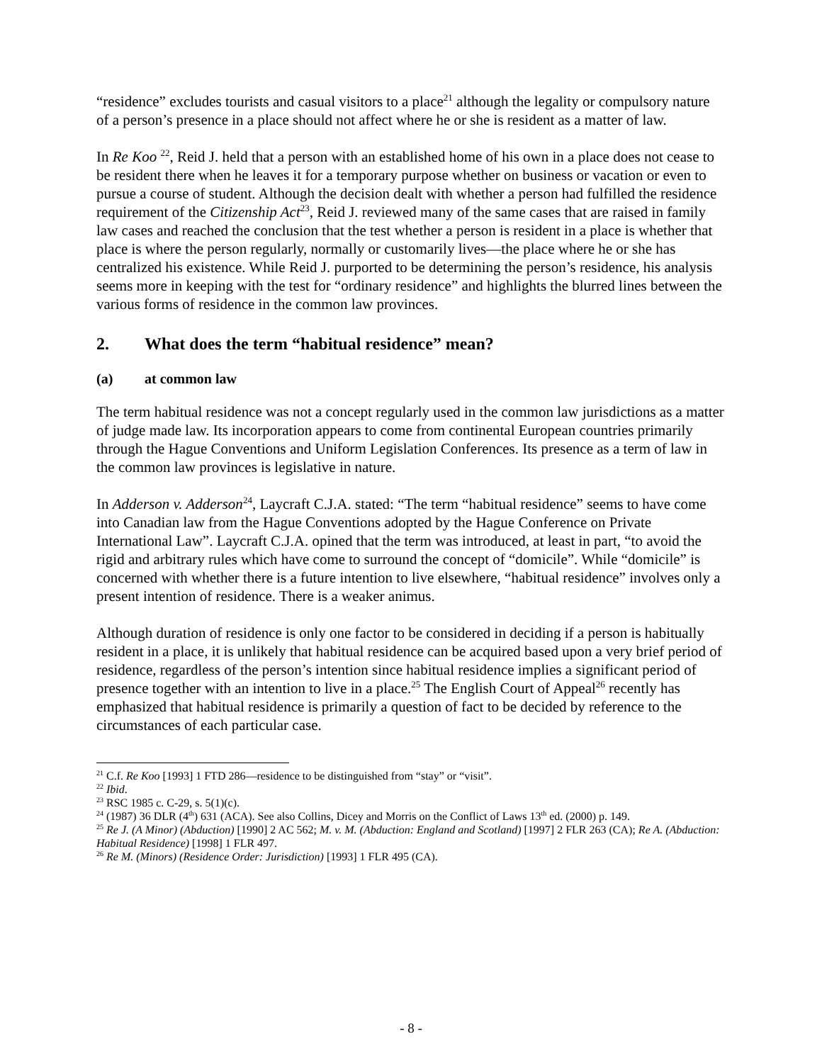“residence” excludes tourists and casual visitors to a place<sup>21</sup> although the legality or compulsory nature of a person’s presence in a place should not affect where he or she is resident as a matter of law.
In Re Koo <sup>22</sup>, Reid J. held that a person with an established home of his own in a place does not cease to be resident there when he leaves it for a temporary purpose whether on business or vacation or even to pursue a course of student. Although the decision dealt with whether a person had fulfilled the residence requirement of the Citizenship Act<sup>23</sup>, Reid J. reviewed many of the same cases that are raised in family law cases and reached the conclusion that the test whether a person is resident in a place is whether that place is where the person regularly, normally or customarily lives—the place where he or she has centralized his existence. While Reid J. purported to be determining the person’s residence, his analysis seems more in keeping with the test for “ordinary residence” and highlights the blurred lines between the various forms of residence in the common law provinces.
2. What does the term “habitual residence” mean?
(a) at common law
The term habitual residence was not a concept regularly used in the common law jurisdictions as a matter of judge made law. Its incorporation appears to come from continental European countries primarily through the Hague Conventions and Uniform Legislation Conferences. Its presence as a term of law in the common law provinces is legislative in nature.
In Adderson v. Adderson<sup>24</sup>, Laycraft C.J.A. stated: “The term “habitual residence” seems to have come into Canadian law from the Hague Conventions adopted by the Hague Conference on Private International Law”. Laycraft C.J.A. opined that the term was introduced, at least in part, “to avoid the rigid and arbitrary rules which have come to surround the concept of “domicile”. While “domicile” is concerned with whether there is a future intention to live elsewhere, “habitual residence” involves only a present intention of residence. There is a weaker animus.
Although duration of residence is only one factor to be considered in deciding if a person is habitually resident in a place, it is unlikely that habitual residence can be acquired based upon a very brief period of residence, regardless of the person’s intention since habitual residence implies a significant period of presence together with an intention to live in a place.<sup>25</sup> The English Court of Appeal<sup>26</sup> recently has emphasized that habitual residence is primarily a question of fact to be decided by reference to the circumstances of each particular case.
<sup>21</sup> C.f. Re Koo [1993] 1 FTD 286—residence to be distinguished from “stay” or “visit”.
<sup>22</sup> Ibid.
<sup>23</sup> RSC 1985 c. C-29, s. 5(1)(c).
<sup>24</sup> (1987) 36 DLR (4<sup>th</sup>) 631 (ACA). See also Collins, Dicey and Morris on the Conflict of Laws 13<sup>th</sup> ed. (2000) p. 149.
<sup>25</sup> Re J. (A Minor) (Abduction) [1990] 2 AC 562; M. v. M. (Abduction: England and Scotland) [1997] 2 FLR 263 (CA); Re A. (Abduction: Habitual Residence) [1998] 1 FLR 497.
<sup>26</sup> Re M. (Minors) (Residence Order: Jurisdiction) [1993] 1 FLR 495 (CA).
- 8 -